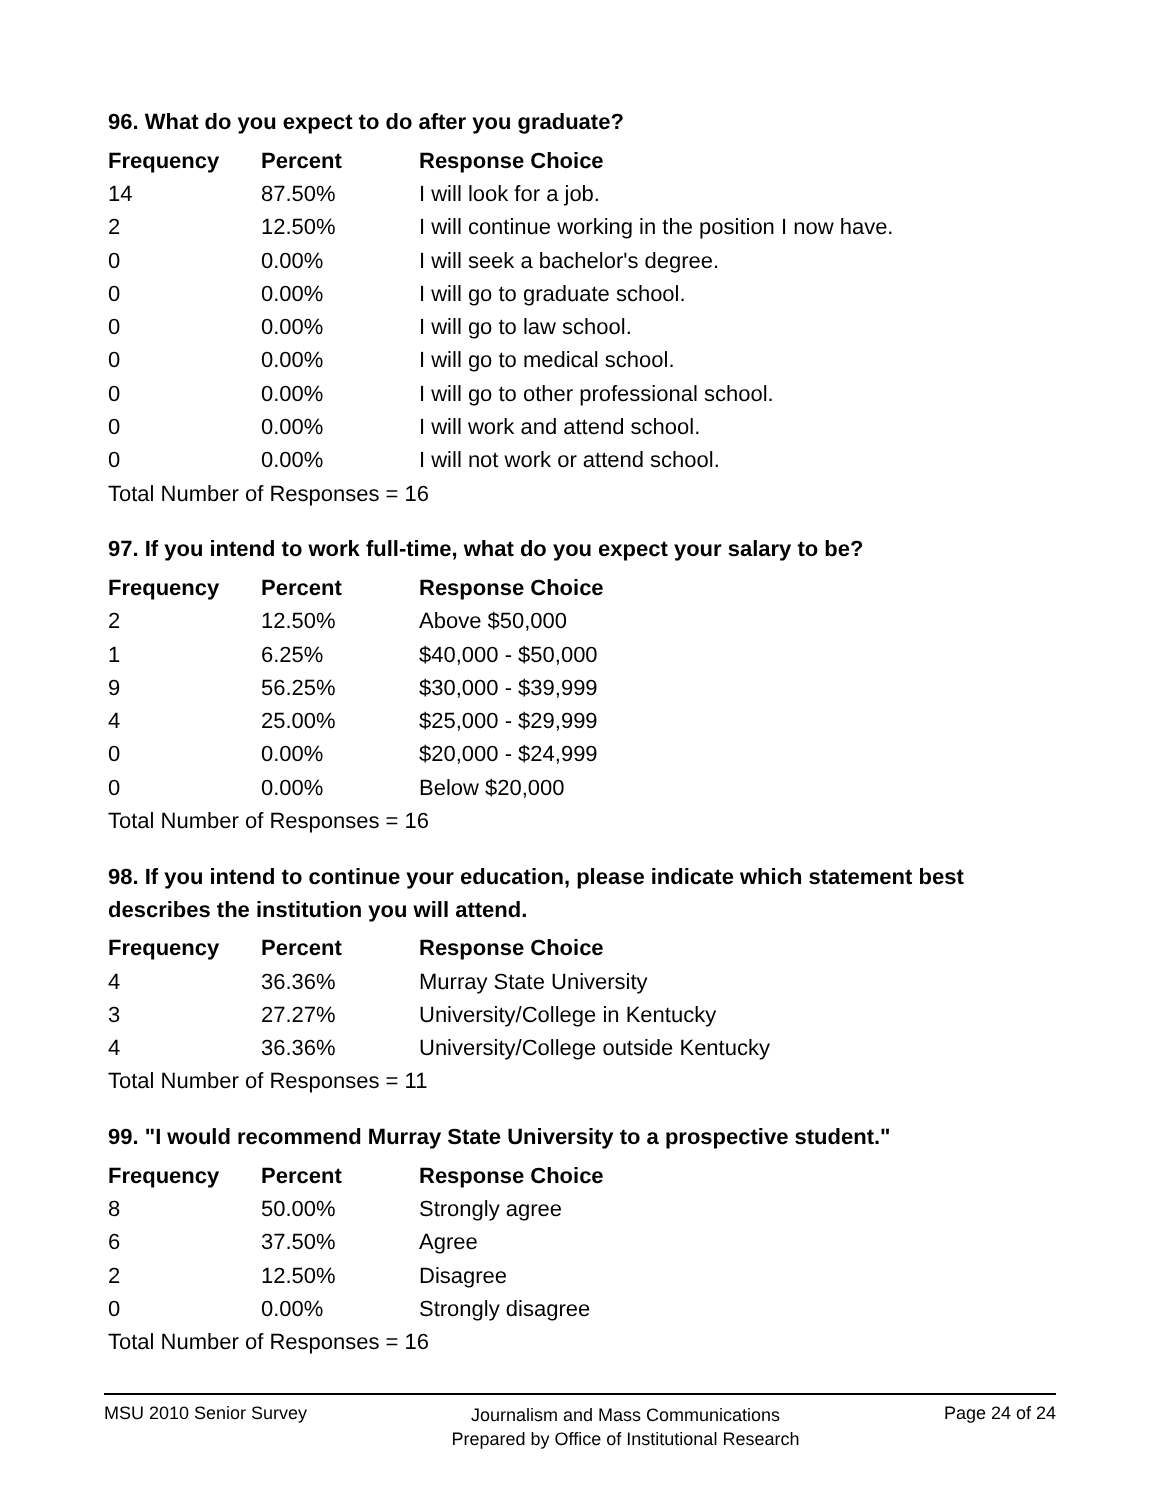96. What do you expect to do after you graduate?
| Frequency | Percent | Response Choice |
| --- | --- | --- |
| 14 | 87.50% | I will look for a job. |
| 2 | 12.50% | I will continue working in the position I now have. |
| 0 | 0.00% | I will seek a bachelor's degree. |
| 0 | 0.00% | I will go to graduate school. |
| 0 | 0.00% | I will go to law school. |
| 0 | 0.00% | I will go to medical school. |
| 0 | 0.00% | I will go to other professional school. |
| 0 | 0.00% | I will work and attend school. |
| 0 | 0.00% | I will not work or attend school. |
| Total Number of Responses = 16 | | |
97. If you intend to work full-time, what do you expect your salary to be?
| Frequency | Percent | Response Choice |
| --- | --- | --- |
| 2 | 12.50% | Above $50,000 |
| 1 | 6.25% | $40,000 - $50,000 |
| 9 | 56.25% | $30,000 - $39,999 |
| 4 | 25.00% | $25,000 - $29,999 |
| 0 | 0.00% | $20,000 - $24,999 |
| 0 | 0.00% | Below $20,000 |
| Total Number of Responses = 16 | | |
98. If you intend to continue your education, please indicate which statement best describes the institution you will attend.
| Frequency | Percent | Response Choice |
| --- | --- | --- |
| 4 | 36.36% | Murray State University |
| 3 | 27.27% | University/College in Kentucky |
| 4 | 36.36% | University/College outside Kentucky |
| Total Number of Responses = 11 | | |
99. "I would recommend Murray State University to a prospective student."
| Frequency | Percent | Response Choice |
| --- | --- | --- |
| 8 | 50.00% | Strongly agree |
| 6 | 37.50% | Agree |
| 2 | 12.50% | Disagree |
| 0 | 0.00% | Strongly disagree |
| Total Number of Responses = 16 | | |
MSU 2010 Senior Survey
Journalism and Mass Communications
Prepared by Office of Institutional Research
Page 24 of 24